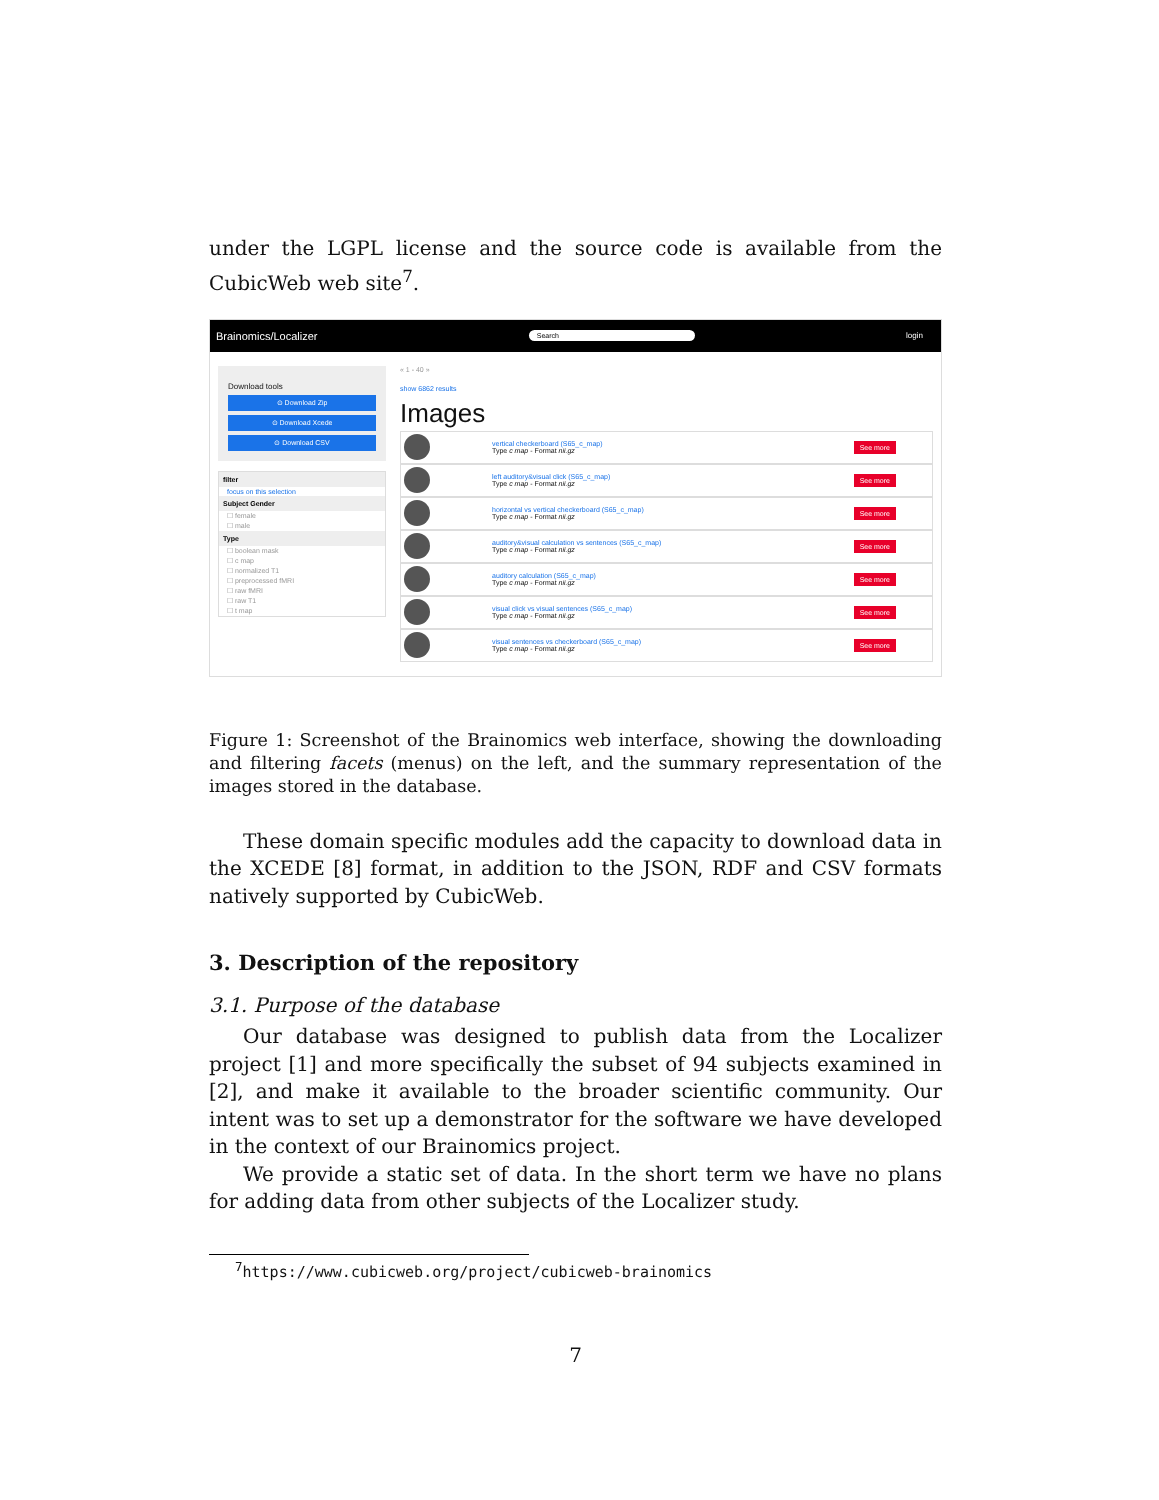under the LGPL license and the source code is available from the CubicWeb web site<sup>7</sup>.
Brainomics/Localizer Search login
Download tools
⊙ Download Zip
⊙ Download Xcede
⊙ Download CSV
filter
focus on this selection
Subject Gender
☐ female
☐ male
Type
☐ boolean mask
☐ c map
☐ normalized T1
☐ preprocessed fMRI
☐ raw fMRI
☐ raw T1
☐ t map
« 1 - 40 »
show 6862 results
Images
vertical checkerboard (S65_c_map)
Type c map - Format nii.gz
See more
left auditory&visual click (S65_c_map)
Type c map - Format nii.gz
See more
horizontal vs vertical checkerboard (S65_c_map)
Type c map - Format nii.gz
See more
auditory&visual calculation vs sentences (S65_c_map)
Type c map - Format nii.gz
See more
auditory calculation (S65_c_map)
Type c map - Format nii.gz
See more
visual click vs visual sentences (S65_c_map)
Type c map - Format nii.gz
See more
visual sentences vs checkerboard (S65_c_map)
Type c map - Format nii.gz
See more
Figure 1: Screenshot of the Brainomics web interface, showing the downloading and filtering facets (menus) on the left, and the summary representation of the images stored in the database.
These domain specific modules add the capacity to download data in the XCEDE [8] format, in addition to the JSON, RDF and CSV formats natively supported by CubicWeb.
3. Description of the repository
3.1. Purpose of the database
Our database was designed to publish data from the Localizer project [1] and more specifically the subset of 94 subjects examined in [2], and make it available to the broader scientific community. Our intent was to set up a demonstrator for the software we have developed in the context of our Brainomics project.
We provide a static set of data. In the short term we have no plans for adding data from other subjects of the Localizer study.
<sup>7</sup> https://www.cubicweb.org/project/cubicweb-brainomics
7